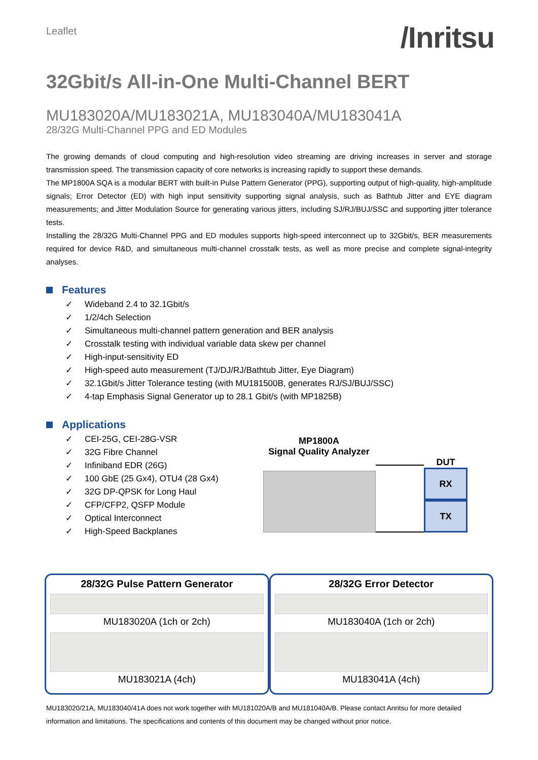Leaflet
/Inritsu
32Gbit/s All-in-One Multi-Channel BERT
MU183020A/MU183021A, MU183040A/MU183041A
28/32G Multi-Channel PPG and ED Modules
The growing demands of cloud computing and high-resolution video streaming are driving increases in server and storage transmission speed. The transmission capacity of core networks is increasing rapidly to support these demands.
The MP1800A SQA is a modular BERT with built-in Pulse Pattern Generator (PPG), supporting output of high-quality, high-amplitude signals; Error Detector (ED) with high input sensitivity supporting signal analysis, such as Bathtub Jitter and EYE diagram measurements; and Jitter Modulation Source for generating various jitters, including SJ/RJ/BUJ/SSC and supporting jitter tolerance tests.
Installing the 28/32G Multi-Channel PPG and ED modules supports high-speed interconnect up to 32Gbit/s, BER measurements required for device R&D, and simultaneous multi-channel crosstalk tests, as well as more precise and complete signal-integrity analyses.
Features
✓ Wideband 2.4 to 32.1Gbit/s
✓ 1/2/4ch Selection
✓ Simultaneous multi-channel pattern generation and BER analysis
✓ Crosstalk testing with individual variable data skew per channel
✓ High-input-sensitivity ED
✓ High-speed auto measurement (TJ/DJ/RJ/Bathtub Jitter, Eye Diagram)
✓ 32.1Gbit/s Jitter Tolerance testing (with MU181500B, generates RJ/SJ/BUJ/SSC)
✓ 4-tap Emphasis Signal Generator up to 28.1 Gbit/s (with MP1825B)
Applications
✓ CEI-25G, CEI-28G-VSR
✓ 32G Fibre Channel
✓ Infiniband EDR (26G)
✓ 100 GbE (25 Gx4), OTU4 (28 Gx4)
✓ 32G DP-QPSK for Long Haul
✓ CFP/CFP2, QSFP Module
✓ Optical Interconnect
✓ High-Speed Backplanes
MP1800A
Signal Quality Analyzer
DUT
RX
TX
28/32G Pulse Pattern Generator
MU183020A (1ch or 2ch)
MU183021A (4ch)
28/32G Error Detector
MU183040A (1ch or 2ch)
MU183041A (4ch)
MU183020/21A, MU183040/41A does not work together with MU181020A/B and MU181040A/B. Please contact Anritsu for more detailed information and limitations. The specifications and contents of this document may be changed without prior notice.